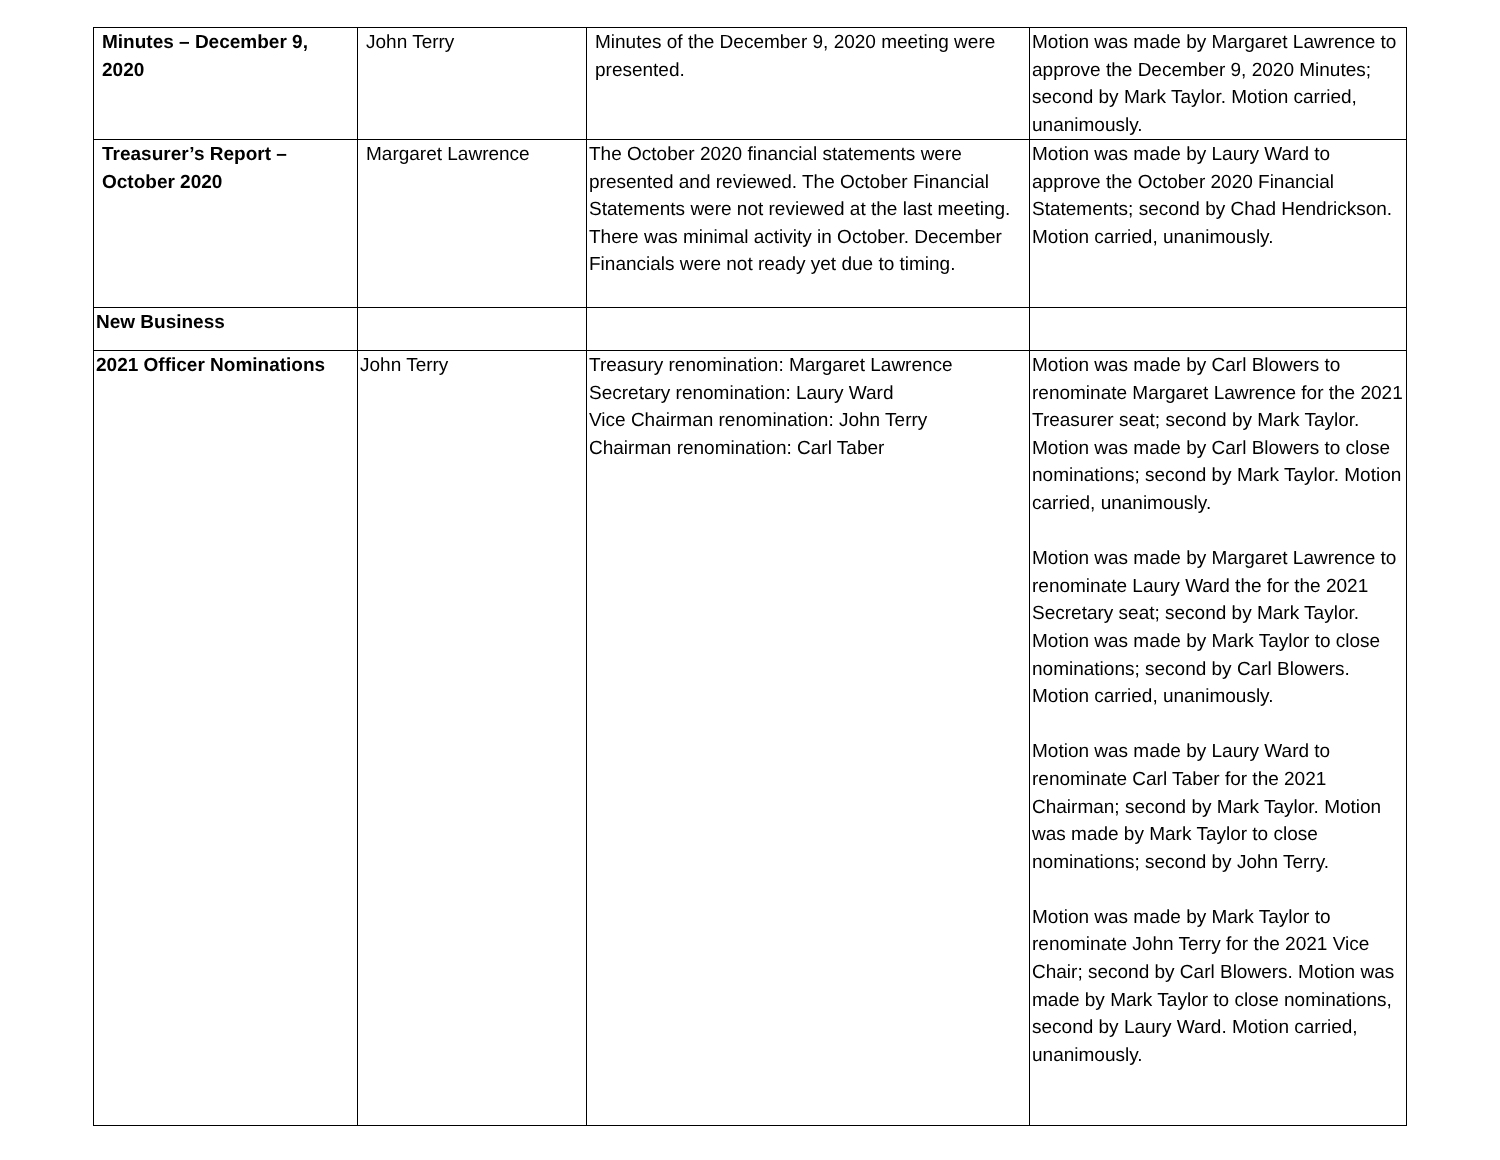| Minutes – December 9, 2020 | John Terry | Minutes of the December 9, 2020 meeting were presented. | Motion was made by Margaret Lawrence to approve the December 9, 2020 Minutes; second by Mark Taylor. Motion carried, unanimously. |
| Treasurer’s Report – October 2020 | Margaret Lawrence | The October 2020 financial statements were presented and reviewed. The October Financial Statements were not reviewed at the last meeting. There was minimal activity in October. December Financials were not ready yet due to timing. | Motion was made by Laury Ward to approve the October 2020 Financial Statements; second by Chad Hendrickson. Motion carried, unanimously. |
| New Business | | | |
| 2021 Officer Nominations | John Terry | Treasury renomination: Margaret Lawrence Secretary renomination: Laury Ward Vice Chairman renomination: John Terry Chairman renomination: Carl Taber | Motion was made by Carl Blowers to renominate Margaret Lawrence for the 2021 Treasurer seat; second by Mark Taylor. Motion was made by Carl Blowers to close nominations; second by Mark Taylor. Motion carried, unanimously. Motion was made by Margaret Lawrence to renominate Laury Ward the for the 2021 Secretary seat; second by Mark Taylor. Motion was made by Mark Taylor to close nominations; second by Carl Blowers. Motion carried, unanimously. Motion was made by Laury Ward to renominate Carl Taber for the 2021 Chairman; second by Mark Taylor. Motion was made by Mark Taylor to close nominations; second by John Terry. Motion was made by Mark Taylor to renominate John Terry for the 2021 Vice Chair; second by Carl Blowers. Motion was made by Mark Taylor to close nominations, second by Laury Ward. Motion carried, unanimously. |